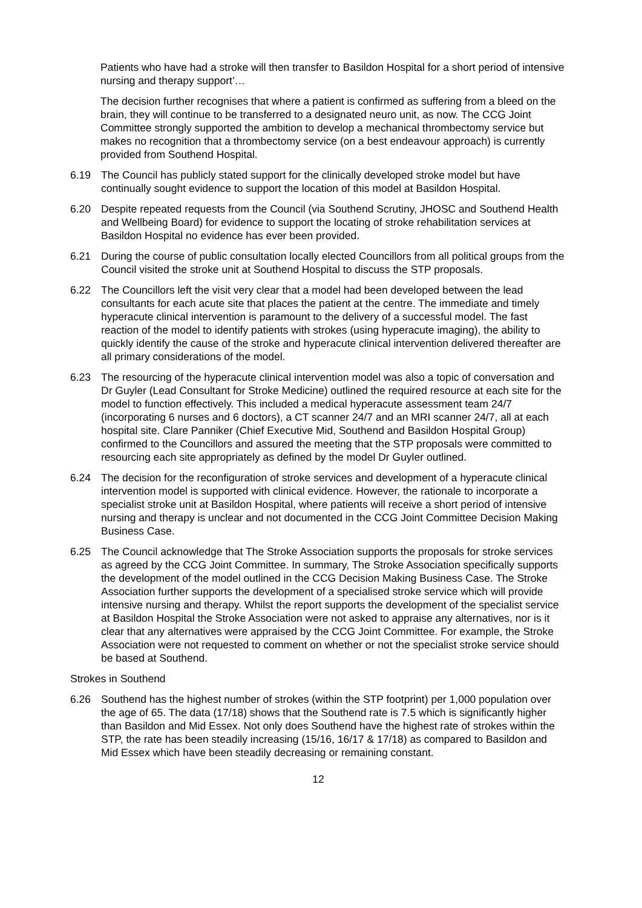Patients who have had a stroke will then transfer to Basildon Hospital for a short period of intensive nursing and therapy support’…
The decision further recognises that where a patient is confirmed as suffering from a bleed on the brain, they will continue to be transferred to a designated neuro unit, as now. The CCG Joint Committee strongly supported the ambition to develop a mechanical thrombectomy service but makes no recognition that a thrombectomy service (on a best endeavour approach) is currently provided from Southend Hospital.
6.19 The Council has publicly stated support for the clinically developed stroke model but have continually sought evidence to support the location of this model at Basildon Hospital.
6.20 Despite repeated requests from the Council (via Southend Scrutiny, JHOSC and Southend Health and Wellbeing Board) for evidence to support the locating of stroke rehabilitation services at Basildon Hospital no evidence has ever been provided.
6.21 During the course of public consultation locally elected Councillors from all political groups from the Council visited the stroke unit at Southend Hospital to discuss the STP proposals.
6.22 The Councillors left the visit very clear that a model had been developed between the lead consultants for each acute site that places the patient at the centre. The immediate and timely hyperacute clinical intervention is paramount to the delivery of a successful model. The fast reaction of the model to identify patients with strokes (using hyperacute imaging), the ability to quickly identify the cause of the stroke and hyperacute clinical intervention delivered thereafter are all primary considerations of the model.
6.23 The resourcing of the hyperacute clinical intervention model was also a topic of conversation and Dr Guyler (Lead Consultant for Stroke Medicine) outlined the required resource at each site for the model to function effectively. This included a medical hyperacute assessment team 24/7 (incorporating 6 nurses and 6 doctors), a CT scanner 24/7 and an MRI scanner 24/7, all at each hospital site. Clare Panniker (Chief Executive Mid, Southend and Basildon Hospital Group) confirmed to the Councillors and assured the meeting that the STP proposals were committed to resourcing each site appropriately as defined by the model Dr Guyler outlined.
6.24 The decision for the reconfiguration of stroke services and development of a hyperacute clinical intervention model is supported with clinical evidence. However, the rationale to incorporate a specialist stroke unit at Basildon Hospital, where patients will receive a short period of intensive nursing and therapy is unclear and not documented in the CCG Joint Committee Decision Making Business Case.
6.25 The Council acknowledge that The Stroke Association supports the proposals for stroke services as agreed by the CCG Joint Committee. In summary, The Stroke Association specifically supports the development of the model outlined in the CCG Decision Making Business Case. The Stroke Association further supports the development of a specialised stroke service which will provide intensive nursing and therapy. Whilst the report supports the development of the specialist service at Basildon Hospital the Stroke Association were not asked to appraise any alternatives, nor is it clear that any alternatives were appraised by the CCG Joint Committee. For example, the Stroke Association were not requested to comment on whether or not the specialist stroke service should be based at Southend.
Strokes in Southend
6.26 Southend has the highest number of strokes (within the STP footprint) per 1,000 population over the age of 65. The data (17/18) shows that the Southend rate is 7.5 which is significantly higher than Basildon and Mid Essex. Not only does Southend have the highest rate of strokes within the STP, the rate has been steadily increasing (15/16, 16/17 & 17/18) as compared to Basildon and Mid Essex which have been steadily decreasing or remaining constant.
12